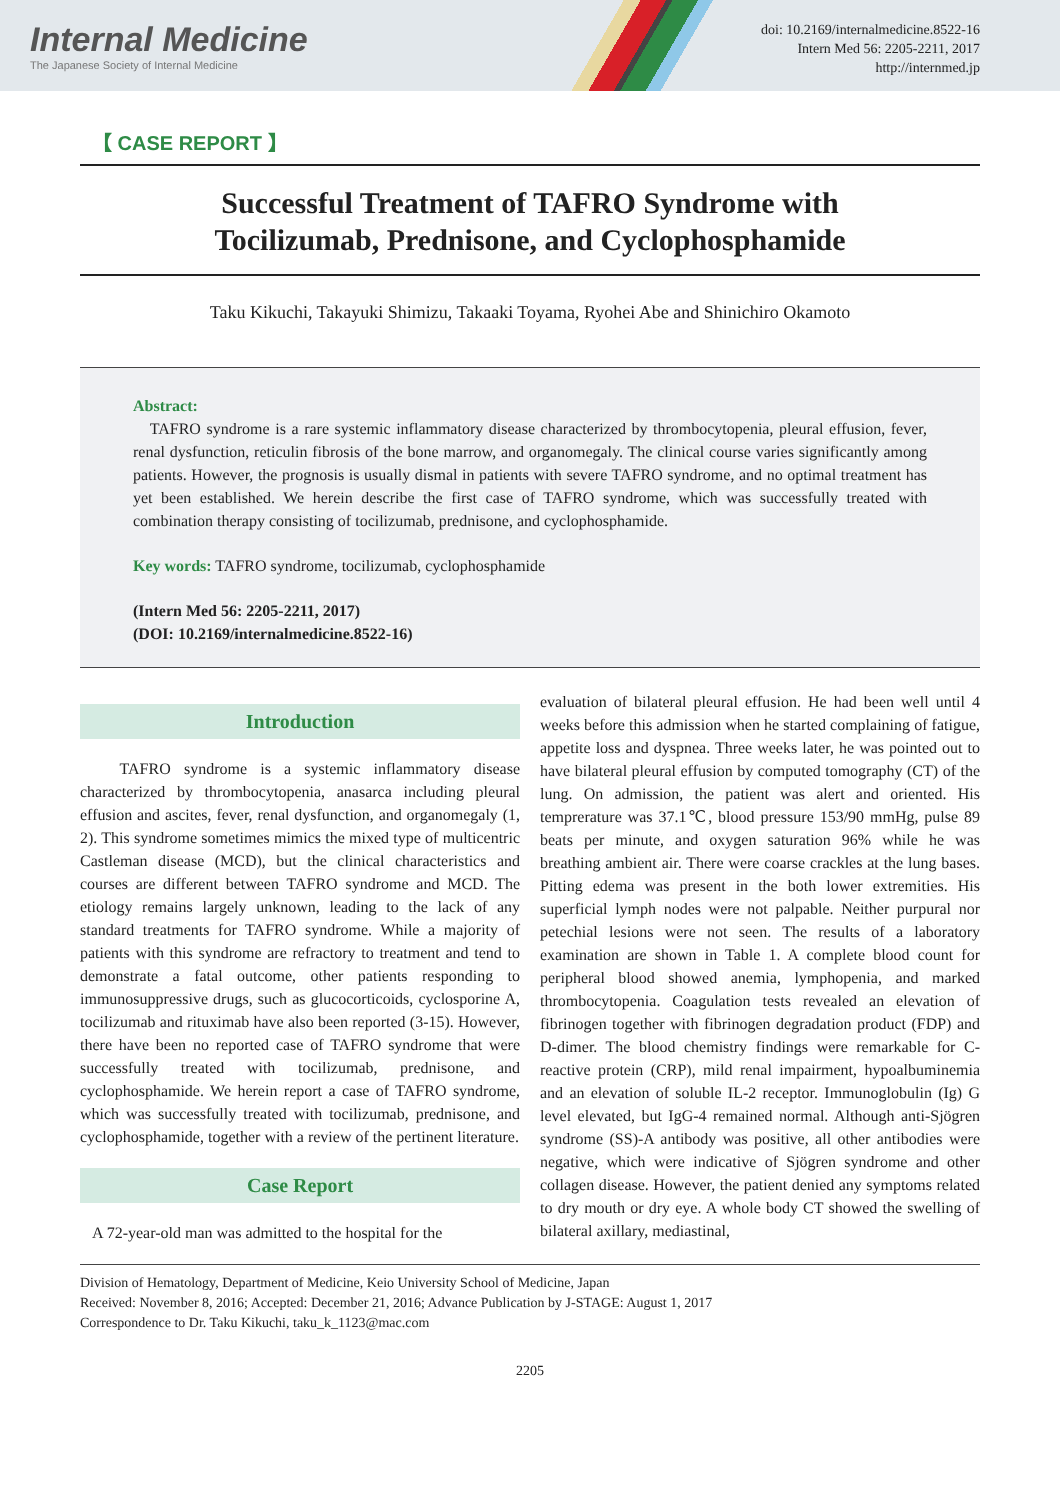Internal Medicine
The Japanese Society of Internal Medicine
doi: 10.2169/internalmedicine.8522-16
Intern Med 56: 2205-2211, 2017
http://internmed.jp
【 CASE REPORT 】
Successful Treatment of TAFRO Syndrome with
Tocilizumab, Prednisone, and Cyclophosphamide
Taku Kikuchi, Takayuki Shimizu, Takaaki Toyama, Ryohei Abe and Shinichiro Okamoto
Abstract:
TAFRO syndrome is a rare systemic inflammatory disease characterized by thrombocytopenia, pleural effusion, fever, renal dysfunction, reticulin fibrosis of the bone marrow, and organomegaly. The clinical course varies significantly among patients. However, the prognosis is usually dismal in patients with severe TAFRO syndrome, and no optimal treatment has yet been established. We herein describe the first case of TAFRO syndrome, which was successfully treated with combination therapy consisting of tocilizumab, prednisone, and cyclophosphamide.
Key words: TAFRO syndrome, tocilizumab, cyclophosphamide
(Intern Med 56: 2205-2211, 2017)
(DOI: 10.2169/internalmedicine.8522-16)
Introduction
TAFRO syndrome is a systemic inflammatory disease characterized by thrombocytopenia, anasarca including pleural effusion and ascites, fever, renal dysfunction, and organomegaly (1, 2). This syndrome sometimes mimics the mixed type of multicentric Castleman disease (MCD), but the clinical characteristics and courses are different between TAFRO syndrome and MCD. The etiology remains largely unknown, leading to the lack of any standard treatments for TAFRO syndrome. While a majority of patients with this syndrome are refractory to treatment and tend to demonstrate a fatal outcome, other patients responding to immunosuppressive drugs, such as glucocorticoids, cyclosporine A, tocilizumab and rituximab have also been reported (3-15). However, there have been no reported case of TAFRO syndrome that were successfully treated with tocilizumab, prednisone, and cyclophosphamide. We herein report a case of TAFRO syndrome, which was successfully treated with tocilizumab, prednisone, and cyclophosphamide, together with a review of the pertinent literature.
Case Report
A 72-year-old man was admitted to the hospital for the
evaluation of bilateral pleural effusion. He had been well until 4 weeks before this admission when he started complaining of fatigue, appetite loss and dyspnea. Three weeks later, he was pointed out to have bilateral pleural effusion by computed tomography (CT) of the lung. On admission, the patient was alert and oriented. His temprerature was 37.1℃, blood pressure 153/90 mmHg, pulse 89 beats per minute, and oxygen saturation 96% while he was breathing ambient air. There were coarse crackles at the lung bases. Pitting edema was present in the both lower extremities. His superficial lymph nodes were not palpable. Neither purpural nor petechial lesions were not seen. The results of a laboratory examination are shown in Table 1. A complete blood count for peripheral blood showed anemia, lymphopenia, and marked thrombocytopenia. Coagulation tests revealed an elevation of fibrinogen together with fibrinogen degradation product (FDP) and D-dimer. The blood chemistry findings were remarkable for C-reactive protein (CRP), mild renal impairment, hypoalbuminemia and an elevation of soluble IL-2 receptor. Immunoglobulin (Ig) G level elevated, but IgG-4 remained normal. Although anti-Sjögren syndrome (SS)-A antibody was positive, all other antibodies were negative, which were indicative of Sjögren syndrome and other collagen disease. However, the patient denied any symptoms related to dry mouth or dry eye. A whole body CT showed the swelling of bilateral axillary, mediastinal,
Division of Hematology, Department of Medicine, Keio University School of Medicine, Japan
Received: November 8, 2016; Accepted: December 21, 2016; Advance Publication by J-STAGE: August 1, 2017
Correspondence to Dr. Taku Kikuchi, taku_k_1123@mac.com
2205